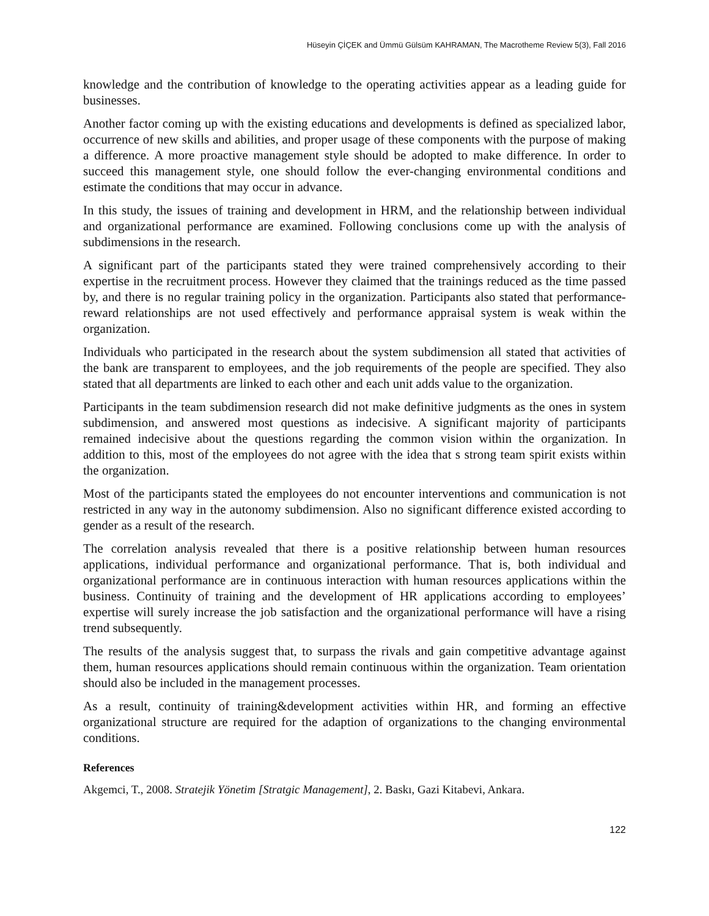Hüseyin ÇİÇEK and Ümmü Gülsüm KAHRAMAN, The Macrotheme Review 5(3), Fall 2016
knowledge and the contribution of knowledge to the operating activities appear as a leading guide for businesses.
Another factor coming up with the existing educations and developments is defined as specialized labor, occurrence of new skills and abilities, and proper usage of these components with the purpose of making a difference. A more proactive management style should be adopted to make difference. In order to succeed this management style, one should follow the ever-changing environmental conditions and estimate the conditions that may occur in advance.
In this study, the issues of training and development in HRM, and the relationship between individual and organizational performance are examined. Following conclusions come up with the analysis of subdimensions in the research.
A significant part of the participants stated they were trained comprehensively according to their expertise in the recruitment process. However they claimed that the trainings reduced as the time passed by, and there is no regular training policy in the organization. Participants also stated that performance-reward relationships are not used effectively and performance appraisal system is weak within the organization.
Individuals who participated in the research about the system subdimension all stated that activities of the bank are transparent to employees, and the job requirements of the people are specified. They also stated that all departments are linked to each other and each unit adds value to the organization.
Participants in the team subdimension research did not make definitive judgments as the ones in system subdimension, and answered most questions as indecisive. A significant majority of participants remained indecisive about the questions regarding the common vision within the organization. In addition to this, most of the employees do not agree with the idea that s strong team spirit exists within the organization.
Most of the participants stated the employees do not encounter interventions and communication is not restricted in any way in the autonomy subdimension. Also no significant difference existed according to gender as a result of the research.
The correlation analysis revealed that there is a positive relationship between human resources applications, individual performance and organizational performance. That is, both individual and organizational performance are in continuous interaction with human resources applications within the business. Continuity of training and the development of HR applications according to employees’ expertise will surely increase the job satisfaction and the organizational performance will have a rising trend subsequently.
The results of the analysis suggest that, to surpass the rivals and gain competitive advantage against them, human resources applications should remain continuous within the organization. Team orientation should also be included in the management processes.
As a result, continuity of training&development activities within HR, and forming an effective organizational structure are required for the adaption of organizations to the changing environmental conditions.
References
Akgemci, T., 2008. Stratejik Yönetim [Stratgic Management], 2. Baskı, Gazi Kitabevi, Ankara.
122